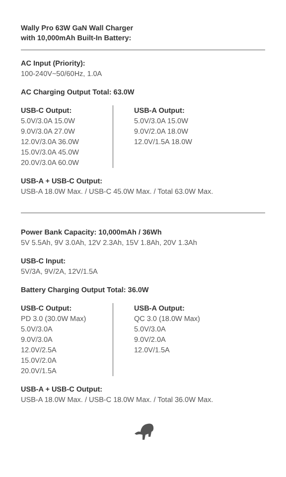Wally Pro 63W GaN Wall Charger
with 10,000mAh Built-In Battery:
AC Input (Priority):
100-240V~50/60Hz, 1.0A
AC Charging Output Total: 63.0W
USB-C Output:
5.0V/3.0A 15.0W
9.0V/3.0A 27.0W
12.0V/3.0A 36.0W
15.0V/3.0A 45.0W
20.0V/3.0A 60.0W
USB-A Output:
5.0V/3.0A 15.0W
9.0V/2.0A 18.0W
12.0V/1.5A 18.0W
USB-A + USB-C Output:
USB-A 18.0W Max. / USB-C 45.0W Max. / Total 63.0W Max.
Power Bank Capacity: 10,000mAh / 36Wh
5V 5.5Ah, 9V 3.0Ah, 12V 2.3Ah, 15V 1.8Ah, 20V 1.3Ah
USB-C Input:
5V/3A, 9V/2A, 12V/1.5A
Battery Charging Output Total: 36.0W
USB-C Output:
PD 3.0 (30.0W Max)
5.0V/3.0A
9.0V/3.0A
12.0V/2.5A
15.0V/2.0A
20.0V/1.5A
USB-A Output:
QC 3.0 (18.0W Max)
5.0V/3.0A
9.0V/2.0A
12.0V/1.5A
USB-A + USB-C Output:
USB-A 18.0W Max. / USB-C 18.0W Max. / Total 36.0W Max.